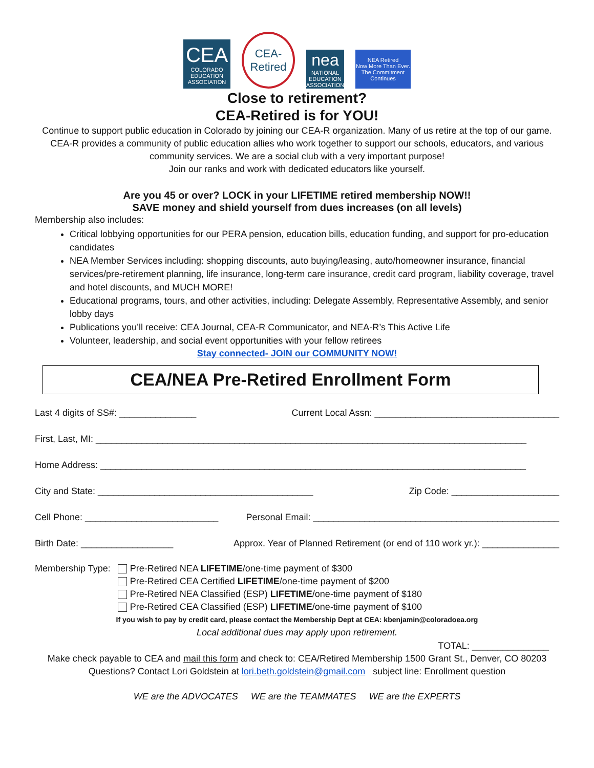CEA
COLORADO EDUCATION ASSOCIATION
CEA-Retired
nea
NATIONAL EDUCATION ASSOCIATION
NEA Retired
Now More Than Ever. The Commitment Continues
Close to retirement?
CEA-Retired is for YOU!
Continue to support public education in Colorado by joining our CEA-R organization. Many of us retire at the top of our game. CEA-R provides a community of public education allies who work together to support our schools, educators, and various community services. We are a social club with a very important purpose!
Join our ranks and work with dedicated educators like yourself.
Are you 45 or over? LOCK in your LIFETIME retired membership NOW!!
SAVE money and shield yourself from dues increases (on all levels)
Membership also includes:
Critical lobbying opportunities for our PERA pension, education bills, education funding, and support for pro-education candidates
NEA Member Services including: shopping discounts, auto buying/leasing, auto/homeowner insurance, financial services/pre-retirement planning, life insurance, long-term care insurance, credit card program, liability coverage, travel and hotel discounts, and MUCH MORE!
Educational programs, tours, and other activities, including: Delegate Assembly, Representative Assembly, and senior lobby days
Publications you’ll receive: CEA Journal, CEA-R Communicator, and NEA-R’s This Active Life
Volunteer, leadership, and social event opportunities with your fellow retirees
Stay connected- JOIN our COMMUNITY NOW!
CEA/NEA Pre-Retired Enrollment Form
Last 4 digits of SS#: _______________ Current Local Assn: ____________________________________
First, Last, MI: ____________________________________________________________________________________
Home Address: ___________________________________________________________________________________
City and State: __________________________________________ Zip Code: _____________________
Cell Phone: __________________________ Personal Email: ________________________________________________
Birth Date: __________________ Approx. Year of Planned Retirement (or end of 110 work yr.): _______________
Membership Type: Pre-Retired NEA LIFETIME/one-time payment of $300
Pre-Retired CEA Certified LIFETIME/one-time payment of $200
Pre-Retired NEA Classified (ESP) LIFETIME/one-time payment of $180
Pre-Retired CEA Classified (ESP) LIFETIME/one-time payment of $100
If you wish to pay by credit card, please contact the Membership Dept at CEA: kbenjamin@coloradoea.org
Local additional dues may apply upon retirement.
TOTAL: _______________
Make check payable to CEA and mail this form and check to: CEA/Retired Membership 1500 Grant St., Denver, CO 80203
Questions? Contact Lori Goldstein at lori.beth.goldstein@gmail.com subject line: Enrollment question
WE are the ADVOCATES WE are the TEAMMATES WE are the EXPERTS